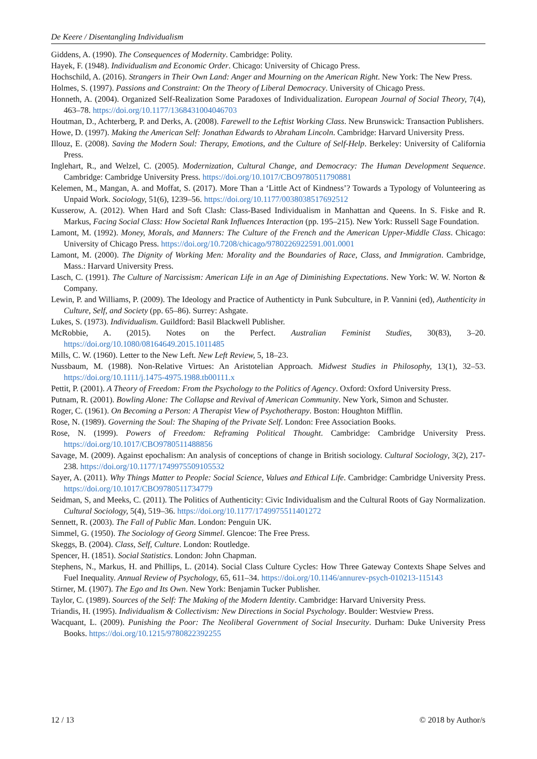De Keere / Disentangling Individualism
Giddens, A. (1990). The Consequences of Modernity. Cambridge: Polity.
Hayek, F. (1948). Individualism and Economic Order. Chicago: University of Chicago Press.
Hochschild, A. (2016). Strangers in Their Own Land: Anger and Mourning on the American Right. New York: The New Press.
Holmes, S. (1997). Passions and Constraint: On the Theory of Liberal Democracy. University of Chicago Press.
Honneth, A. (2004). Organized Self-Realization Some Paradoxes of Individualization. European Journal of Social Theory, 7(4), 463–78. https://doi.org/10.1177/1368431004046703
Houtman, D., Achterberg, P. and Derks, A. (2008). Farewell to the Leftist Working Class. New Brunswick: Transaction Publishers.
Howe, D. (1997). Making the American Self: Jonathan Edwards to Abraham Lincoln. Cambridge: Harvard University Press.
Illouz, E. (2008). Saving the Modern Soul: Therapy, Emotions, and the Culture of Self-Help. Berkeley: University of California Press.
Inglehart, R., and Welzel, C. (2005). Modernization, Cultural Change, and Democracy: The Human Development Sequence. Cambridge: Cambridge University Press. https://doi.org/10.1017/CBO9780511790881
Kelemen, M., Mangan, A. and Moffat, S. (2017). More Than a ‘Little Act of Kindness’? Towards a Typology of Volunteering as Unpaid Work. Sociology, 51(6), 1239–56. https://doi.org/10.1177/0038038517692512
Kusserow, A. (2012). When Hard and Soft Clash: Class-Based Individualism in Manhattan and Queens. In S. Fiske and R. Markus, Facing Social Class: How Societal Rank Influences Interaction (pp. 195–215). New York: Russell Sage Foundation.
Lamont, M. (1992). Money, Morals, and Manners: The Culture of the French and the American Upper-Middle Class. Chicago: University of Chicago Press. https://doi.org/10.7208/chicago/9780226922591.001.0001
Lamont, M. (2000). The Dignity of Working Men: Morality and the Boundaries of Race, Class, and Immigration. Cambridge, Mass.: Harvard University Press.
Lasch, C. (1991). The Culture of Narcissism: American Life in an Age of Diminishing Expectations. New York: W. W. Norton & Company.
Lewin, P. and Williams, P. (2009). The Ideology and Practice of Authenticty in Punk Subculture, in P. Vannini (ed), Authenticity in Culture, Self, and Society (pp. 65–86). Surrey: Ashgate.
Lukes, S. (1973). Individualism. Guildford: Basil Blackwell Publisher.
McRobbie, A. (2015). Notes on the Perfect. Australian Feminist Studies, 30(83), 3–20. https://doi.org/10.1080/08164649.2015.1011485
Mills, C. W. (1960). Letter to the New Left. New Left Review, 5, 18–23.
Nussbaum, M. (1988). Non-Relative Virtues: An Aristotelian Approach. Midwest Studies in Philosophy, 13(1), 32–53. https://doi.org/10.1111/j.1475-4975.1988.tb00111.x
Pettit, P. (2001). A Theory of Freedom: From the Psychology to the Politics of Agency. Oxford: Oxford University Press.
Putnam, R. (2001). Bowling Alone: The Collapse and Revival of American Community. New York, Simon and Schuster.
Roger, C. (1961). On Becoming a Person: A Therapist View of Psychotherapy. Boston: Houghton Mifflin.
Rose, N. (1989). Governing the Soul: The Shaping of the Private Self. London: Free Association Books.
Rose, N. (1999). Powers of Freedom: Reframing Political Thought. Cambridge: Cambridge University Press. https://doi.org/10.1017/CBO9780511488856
Savage, M. (2009). Against epochalism: An analysis of conceptions of change in British sociology. Cultural Sociology, 3(2), 217-238. https://doi.org/10.1177/1749975509105532
Sayer, A. (2011). Why Things Matter to People: Social Science, Values and Ethical Life. Cambridge: Cambridge University Press. https://doi.org/10.1017/CBO9780511734779
Seidman, S, and Meeks, C. (2011). The Politics of Authenticity: Civic Individualism and the Cultural Roots of Gay Normalization. Cultural Sociology, 5(4), 519–36. https://doi.org/10.1177/1749975511401272
Sennett, R. (2003). The Fall of Public Man. London: Penguin UK.
Simmel, G. (1950). The Sociology of Georg Simmel. Glencoe: The Free Press.
Skeggs, B. (2004). Class, Self, Culture. London: Routledge.
Spencer, H. (1851). Social Statistics. London: John Chapman.
Stephens, N., Markus, H. and Phillips, L. (2014). Social Class Culture Cycles: How Three Gateway Contexts Shape Selves and Fuel Inequality. Annual Review of Psychology, 65, 611–34. https://doi.org/10.1146/annurev-psych-010213-115143
Stirner, M. (1907). The Ego and Its Own. New York: Benjamin Tucker Publisher.
Taylor, C. (1989). Sources of the Self: The Making of the Modern Identity. Cambridge: Harvard University Press.
Triandis, H. (1995). Individualism & Collectivism: New Directions in Social Psychology. Boulder: Westview Press.
Wacquant, L. (2009). Punishing the Poor: The Neoliberal Government of Social Insecurity. Durham: Duke University Press Books. https://doi.org/10.1215/9780822392255
12 / 13 © 2018 by Author/s